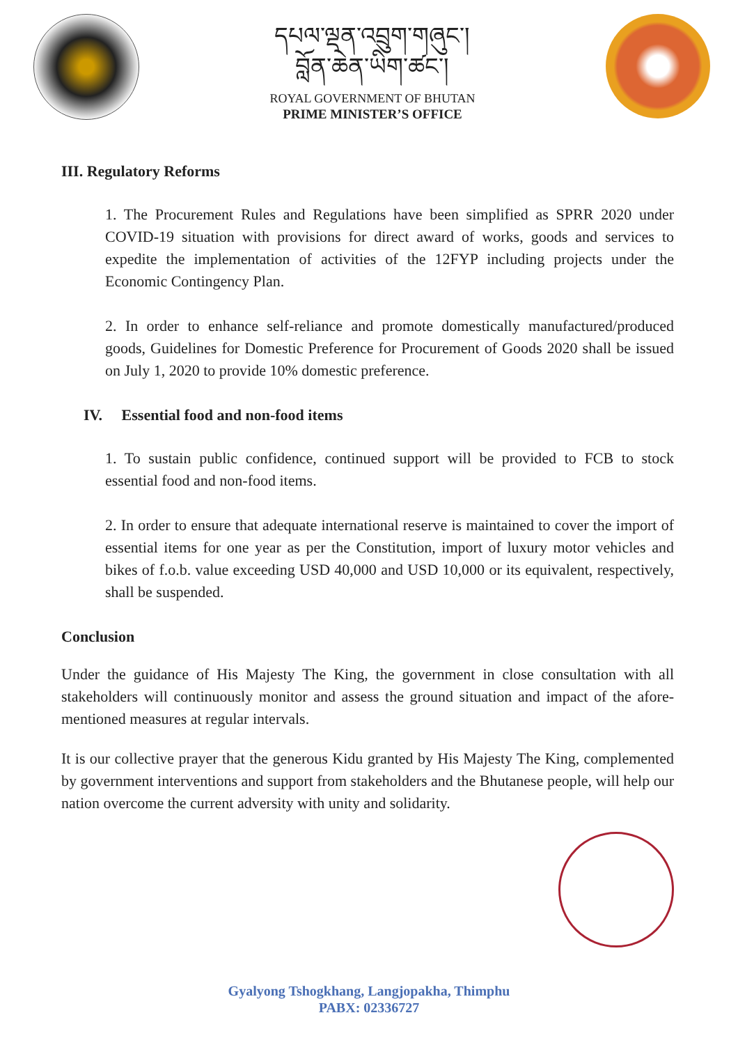དཔལ་ལྡན་འབྲུག་གཞུང་།
བློན་ཆེན་ཡིག་ཚང་།
ROYAL GOVERNMENT OF BHUTAN
PRIME MINISTER’S OFFICE
III. Regulatory Reforms
1. The Procurement Rules and Regulations have been simplified as SPRR 2020 under COVID-19 situation with provisions for direct award of works, goods and services to expedite the implementation of activities of the 12FYP including projects under the Economic Contingency Plan.
2. In order to enhance self-reliance and promote domestically manufactured/produced goods, Guidelines for Domestic Preference for Procurement of Goods 2020 shall be issued on July 1, 2020 to provide 10% domestic preference.
IV. Essential food and non-food items
1. To sustain public confidence, continued support will be provided to FCB to stock essential food and non-food items.
2. In order to ensure that adequate international reserve is maintained to cover the import of essential items for one year as per the Constitution, import of luxury motor vehicles and bikes of f.o.b. value exceeding USD 40,000 and USD 10,000 or its equivalent, respectively, shall be suspended.
Conclusion
Under the guidance of His Majesty The King, the government in close consultation with all stakeholders will continuously monitor and assess the ground situation and impact of the afore-mentioned measures at regular intervals.
It is our collective prayer that the generous Kidu granted by His Majesty The King, complemented by government interventions and support from stakeholders and the Bhutanese people, will help our nation overcome the current adversity with unity and solidarity.
Gyalyong Tshogkhang, Langjopakha, Thimphu
PABX: 02336727